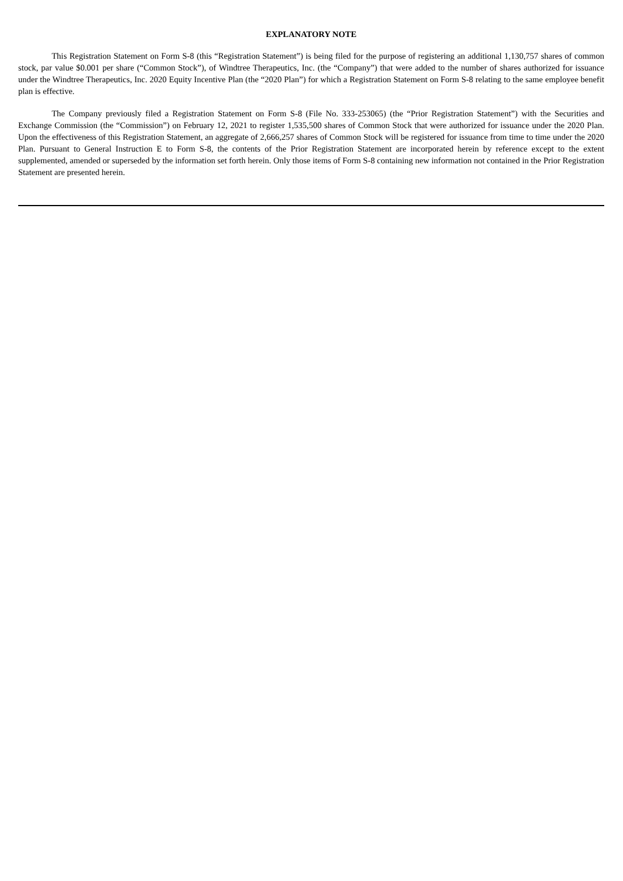EXPLANATORY NOTE
This Registration Statement on Form S-8 (this “Registration Statement”) is being filed for the purpose of registering an additional 1,130,757 shares of common stock, par value $0.001 per share (“Common Stock”), of Windtree Therapeutics, Inc. (the “Company”) that were added to the number of shares authorized for issuance under the Windtree Therapeutics, Inc. 2020 Equity Incentive Plan (the “2020 Plan”) for which a Registration Statement on Form S-8 relating to the same employee benefit plan is effective.
The Company previously filed a Registration Statement on Form S-8 (File No. 333-253065) (the “Prior Registration Statement”) with the Securities and Exchange Commission (the “Commission”) on February 12, 2021 to register 1,535,500 shares of Common Stock that were authorized for issuance under the 2020 Plan. Upon the effectiveness of this Registration Statement, an aggregate of 2,666,257 shares of Common Stock will be registered for issuance from time to time under the 2020 Plan. Pursuant to General Instruction E to Form S-8, the contents of the Prior Registration Statement are incorporated herein by reference except to the extent supplemented, amended or superseded by the information set forth herein. Only those items of Form S-8 containing new information not contained in the Prior Registration Statement are presented herein.